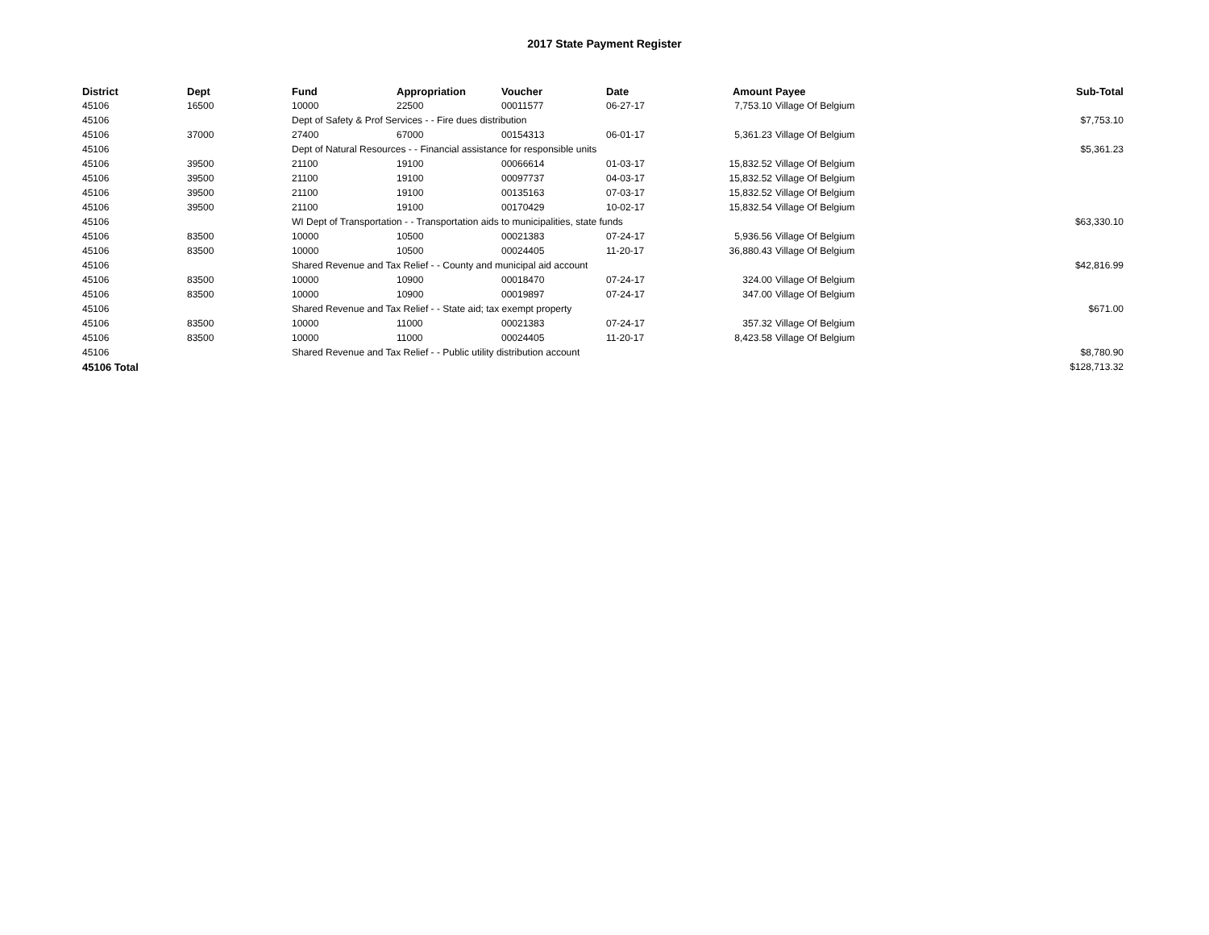2017 State Payment Register
| District | Dept | Fund | Appropriation | Voucher | Date | Amount | Payee | Sub-Total |
| --- | --- | --- | --- | --- | --- | --- | --- | --- |
| 45106 | 16500 | 10000 | 22500 | 00011577 | 06-27-17 | 7,753.10 | Village Of Belgium | |
| 45106 | | Dept of Safety & Prof Services - - Fire dues distribution | | | | | | $7,753.10 |
| 45106 | 37000 | 27400 | 67000 | 00154313 | 06-01-17 | 5,361.23 | Village Of Belgium | |
| 45106 | | Dept of Natural Resources - - Financial assistance for responsible units | | | | | | $5,361.23 |
| 45106 | 39500 | 21100 | 19100 | 00066614 | 01-03-17 | 15,832.52 | Village Of Belgium | |
| 45106 | 39500 | 21100 | 19100 | 00097737 | 04-03-17 | 15,832.52 | Village Of Belgium | |
| 45106 | 39500 | 21100 | 19100 | 00135163 | 07-03-17 | 15,832.52 | Village Of Belgium | |
| 45106 | 39500 | 21100 | 19100 | 00170429 | 10-02-17 | 15,832.54 | Village Of Belgium | |
| 45106 | | WI Dept of Transportation - - Transportation aids to municipalities, state funds | | | | | | $63,330.10 |
| 45106 | 83500 | 10000 | 10500 | 00021383 | 07-24-17 | 5,936.56 | Village Of Belgium | |
| 45106 | 83500 | 10000 | 10500 | 00024405 | 11-20-17 | 36,880.43 | Village Of Belgium | |
| 45106 | | Shared Revenue and Tax Relief - - County and municipal aid account | | | | | | $42,816.99 |
| 45106 | 83500 | 10000 | 10900 | 00018470 | 07-24-17 | 324.00 | Village Of Belgium | |
| 45106 | 83500 | 10000 | 10900 | 00019897 | 07-24-17 | 347.00 | Village Of Belgium | |
| 45106 | | Shared Revenue and Tax Relief - - State aid; tax exempt property | | | | | | $671.00 |
| 45106 | 83500 | 10000 | 11000 | 00021383 | 07-24-17 | 357.32 | Village Of Belgium | |
| 45106 | 83500 | 10000 | 11000 | 00024405 | 11-20-17 | 8,423.58 | Village Of Belgium | |
| 45106 | | Shared Revenue and Tax Relief - - Public utility distribution account | | | | | | $8,780.90 |
| 45106 Total | | | | | | | | $128,713.32 |